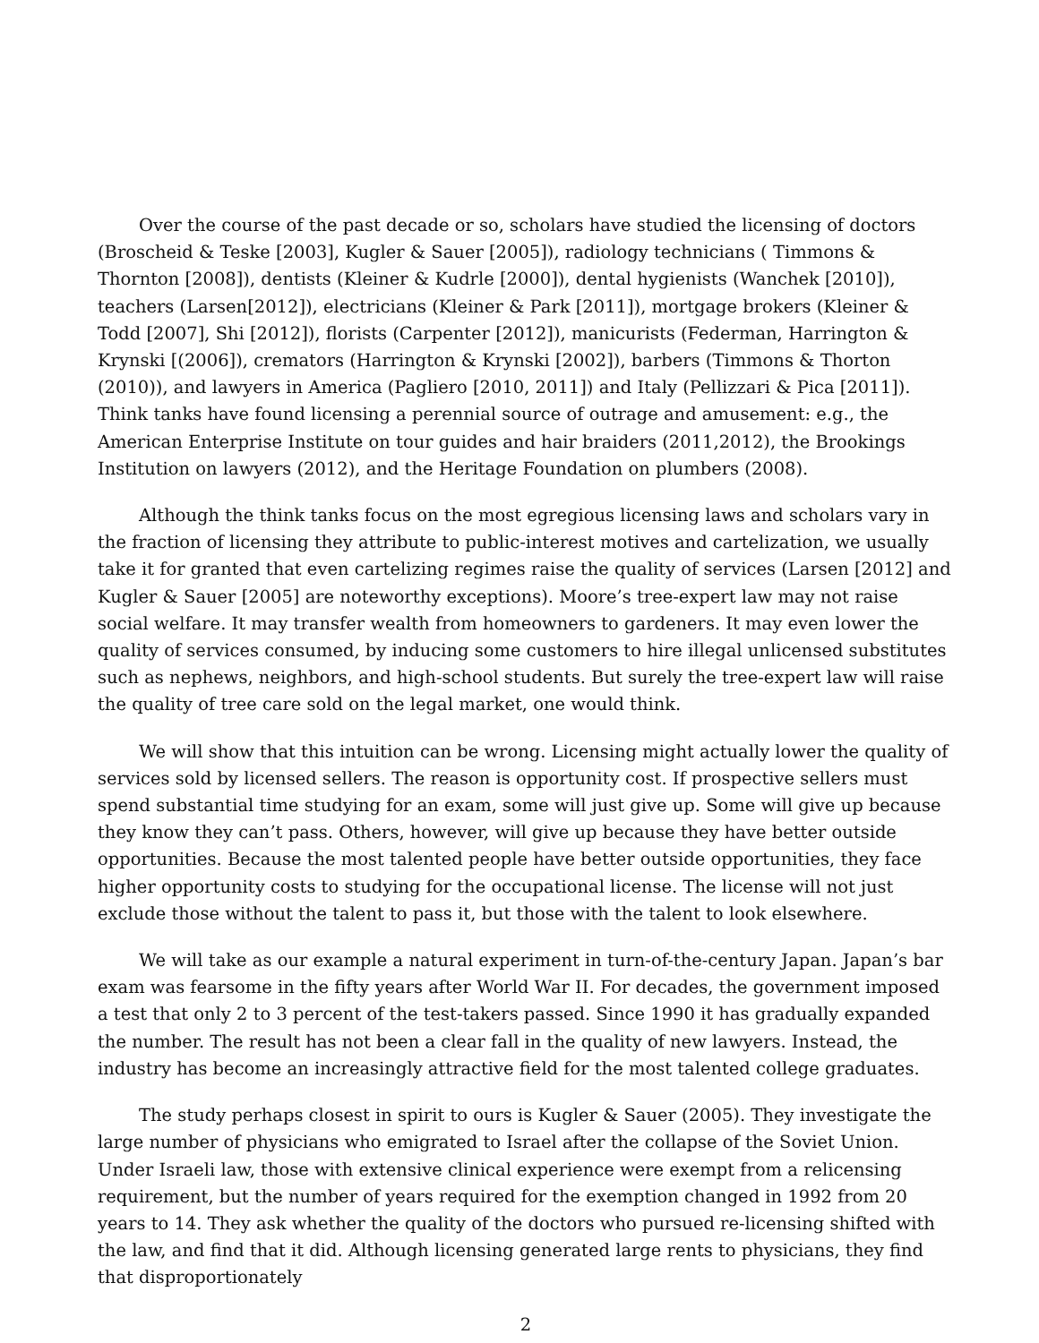Over the course of the past decade or so, scholars have studied the licensing of doctors (Broscheid & Teske [2003], Kugler & Sauer [2005]), radiology technicians ( Timmons & Thornton [2008]), dentists (Kleiner & Kudrle [2000]), dental hygienists (Wanchek [2010]), teachers (Larsen[2012]), electricians (Kleiner & Park [2011]), mortgage brokers (Kleiner & Todd [2007], Shi [2012]), florists (Carpenter [2012]), manicurists (Federman, Harrington & Krynski [(2006]), cremators (Harrington & Krynski [2002]), barbers (Timmons & Thorton (2010)), and lawyers in America (Pagliero [2010, 2011]) and Italy (Pellizzari & Pica [2011]). Think tanks have found licensing a perennial source of outrage and amusement: e.g., the American Enterprise Institute on tour guides and hair braiders (2011,2012), the Brookings Institution on lawyers (2012), and the Heritage Foundation on plumbers (2008).
Although the think tanks focus on the most egregious licensing laws and scholars vary in the fraction of licensing they attribute to public-interest motives and cartelization, we usually take it for granted that even cartelizing regimes raise the quality of services (Larsen [2012] and Kugler & Sauer [2005] are noteworthy exceptions). Moore’s tree-expert law may not raise social welfare. It may transfer wealth from homeowners to gardeners. It may even lower the quality of services consumed, by inducing some customers to hire illegal unlicensed substitutes such as nephews, neighbors, and high-school students. But surely the tree-expert law will raise the quality of tree care sold on the legal market, one would think.
We will show that this intuition can be wrong. Licensing might actually lower the quality of services sold by licensed sellers. The reason is opportunity cost. If prospective sellers must spend substantial time studying for an exam, some will just give up. Some will give up because they know they can’t pass. Others, however, will give up because they have better outside opportunities. Because the most talented people have better outside opportunities, they face higher opportunity costs to studying for the occupational license. The license will not just exclude those without the talent to pass it, but those with the talent to look elsewhere.
We will take as our example a natural experiment in turn-of-the-century Japan. Japan’s bar exam was fearsome in the fifty years after World War II. For decades, the government imposed a test that only 2 to 3 percent of the test-takers passed. Since 1990 it has gradually expanded the number. The result has not been a clear fall in the quality of new lawyers. Instead, the industry has become an increasingly attractive field for the most talented college graduates.
The study perhaps closest in spirit to ours is Kugler & Sauer (2005). They investigate the large number of physicians who emigrated to Israel after the collapse of the Soviet Union. Under Israeli law, those with extensive clinical experience were exempt from a relicensing requirement, but the number of years required for the exemption changed in 1992 from 20 years to 14. They ask whether the quality of the doctors who pursued re-licensing shifted with the law, and find that it did. Although licensing generated large rents to physicians, they find that disproportionately
2